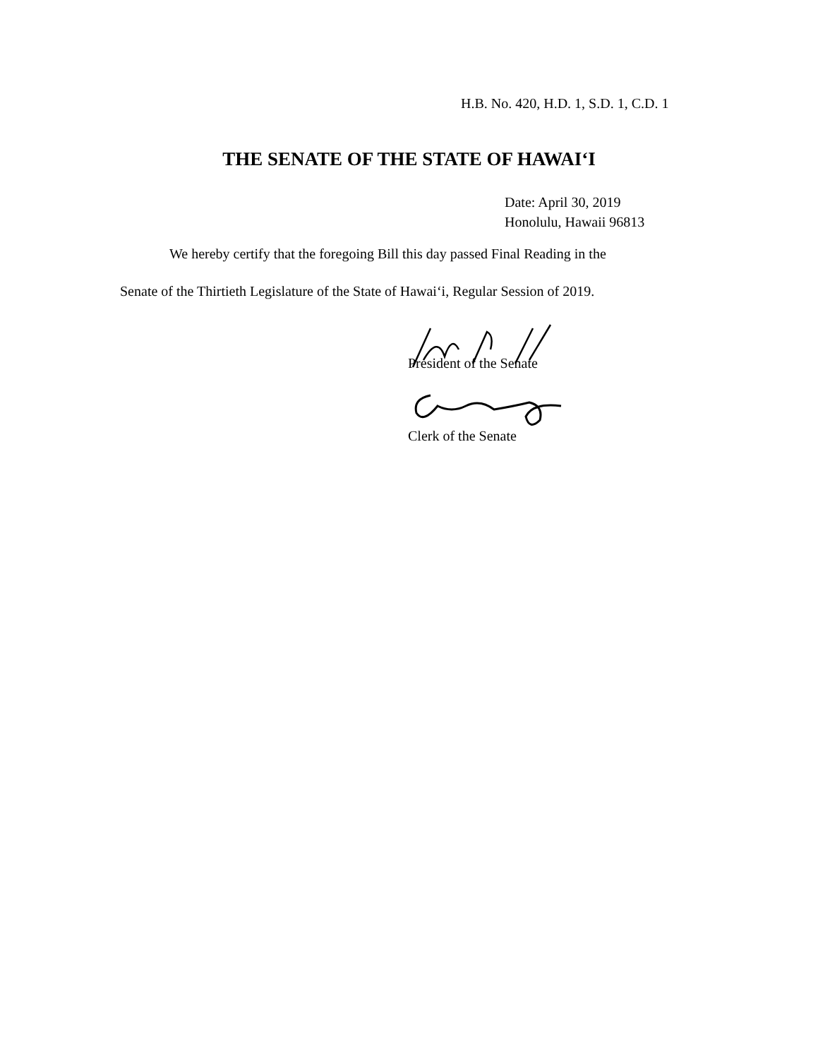H.B. No. 420, H.D. 1, S.D. 1, C.D. 1
THE SENATE OF THE STATE OF HAWAI‘I
Date: April 30, 2019
Honolulu, Hawaii 96813
We hereby certify that the foregoing Bill this day passed Final Reading in the
Senate of the Thirtieth Legislature of the State of Hawai‘i, Regular Session of 2019.
President of the Senate
Clerk of the Senate